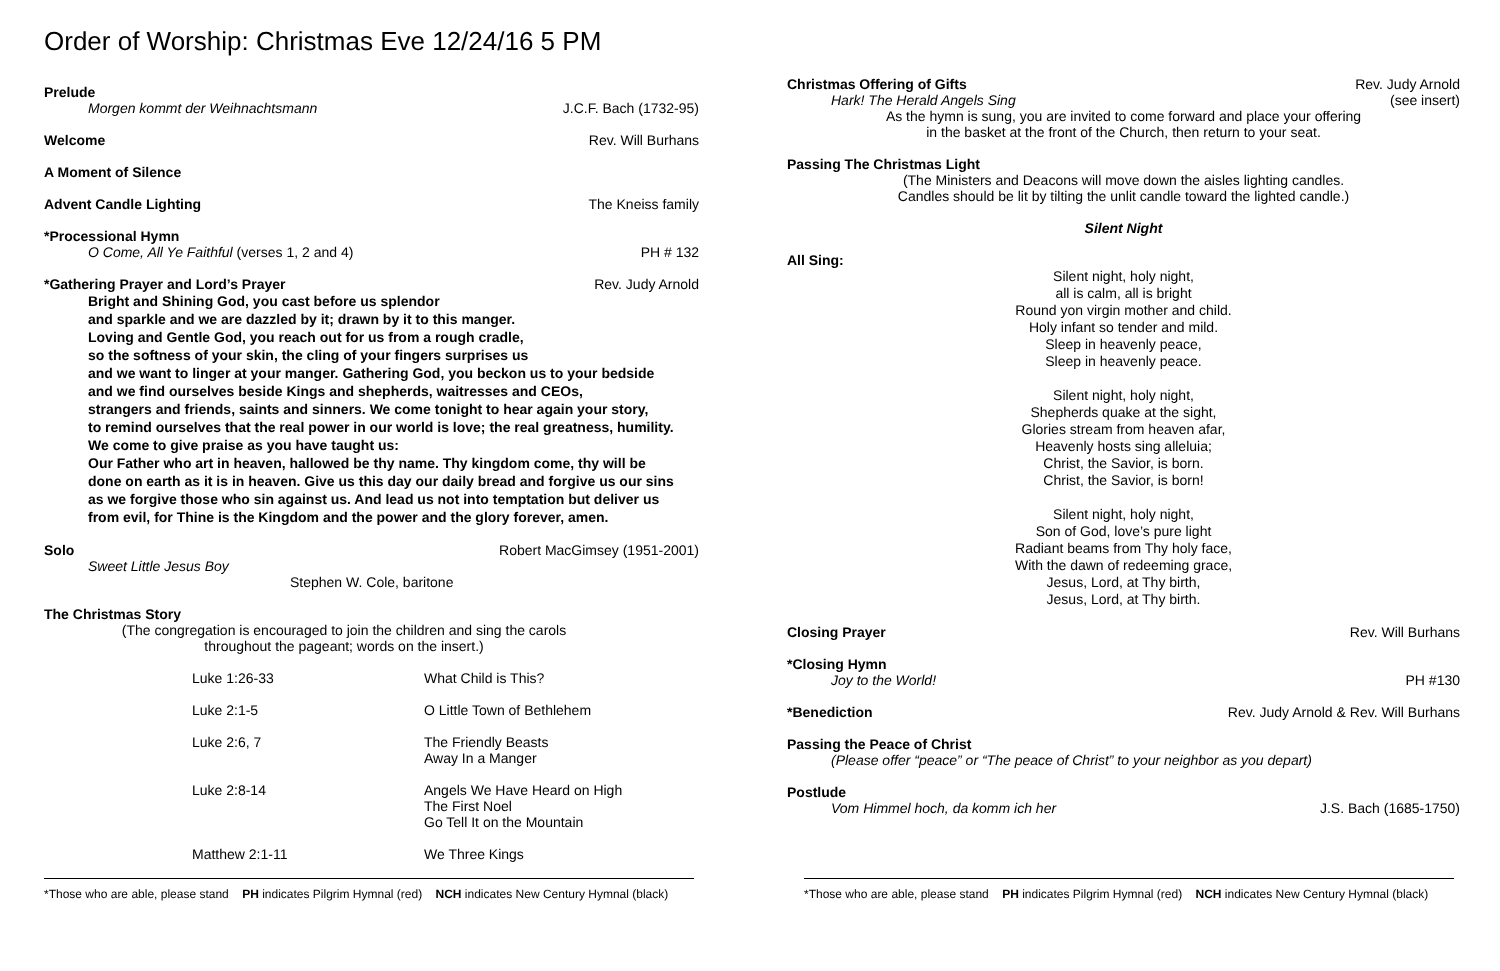Order of Worship: Christmas Eve 12/24/16 5 PM
Prelude
Morgen kommt der Weihnachtsmann J.C.F. Bach (1732-95)
Welcome Rev. Will Burhans
A Moment of Silence
Advent Candle Lighting The Kneiss family
*Processional Hymn
O Come, All Ye Faithful (verses 1, 2 and 4) PH # 132
*Gathering Prayer and Lord’s Prayer Rev. Judy Arnold
Bright and Shining God, you cast before us splendor
and sparkle and we are dazzled by it; drawn by it to this manger.
Loving and Gentle God, you reach out for us from a rough cradle,
so the softness of your skin, the cling of your fingers surprises us
and we want to linger at your manger. Gathering God, you beckon us to your bedside
and we find ourselves beside Kings and shepherds, waitresses and CEOs,
strangers and friends, saints and sinners. We come tonight to hear again your story,
to remind ourselves that the real power in our world is love; the real greatness, humility.
We come to give praise as you have taught us:
Our Father who art in heaven, hallowed be thy name. Thy kingdom come, thy will be
done on earth as it is in heaven. Give us this day our daily bread and forgive us our sins
as we forgive those who sin against us. And lead us not into temptation but deliver us
from evil, for Thine is the Kingdom and the power and the glory forever, amen.
Solo Robert MacGimsey (1951-2001)
Sweet Little Jesus Boy
Stephen W. Cole, baritone
The Christmas Story
(The congregation is encouraged to join the children and sing the carols
throughout the pageant; words on the insert.)
| Luke 1:26-33 | What Child is This? |
| Luke 2:1-5 | O Little Town of Bethlehem |
| Luke 2:6, 7 | The Friendly Beasts Away In a Manger |
| Luke 2:8-14 | Angels We Have Heard on High The First Noel Go Tell It on the Mountain |
| Matthew 2:1-11 | We Three Kings |
Christmas Offering of Gifts Rev. Judy Arnold
Hark! The Herald Angels Sing (see insert)
As the hymn is sung, you are invited to come forward and place your offering
in the basket at the front of the Church, then return to your seat.
Passing The Christmas Light
(The Ministers and Deacons will move down the aisles lighting candles.
Candles should be lit by tilting the unlit candle toward the lighted candle.)
Silent Night
All Sing:
Silent night, holy night,
all is calm, all is bright
Round yon virgin mother and child.
Holy infant so tender and mild.
Sleep in heavenly peace,
Sleep in heavenly peace.
Silent night, holy night,
Shepherds quake at the sight,
Glories stream from heaven afar,
Heavenly hosts sing alleluia;
Christ, the Savior, is born.
Christ, the Savior, is born!
Silent night, holy night,
Son of God, love’s pure light
Radiant beams from Thy holy face,
With the dawn of redeeming grace,
Jesus, Lord, at Thy birth,
Jesus, Lord, at Thy birth.
Closing Prayer Rev. Will Burhans
*Closing Hymn
Joy to the World! PH #130
*Benediction Rev. Judy Arnold & Rev. Will Burhans
Passing the Peace of Christ
(Please offer “peace” or “The peace of Christ” to your neighbor as you depart)
Postlude
Vom Himmel hoch, da komm ich her J.S. Bach (1685-1750)
*Those who are able, please stand PH indicates Pilgrim Hymnal (red) NCH indicates New Century Hymnal (black)
*Those who are able, please stand PH indicates Pilgrim Hymnal (red) NCH indicates New Century Hymnal (black)